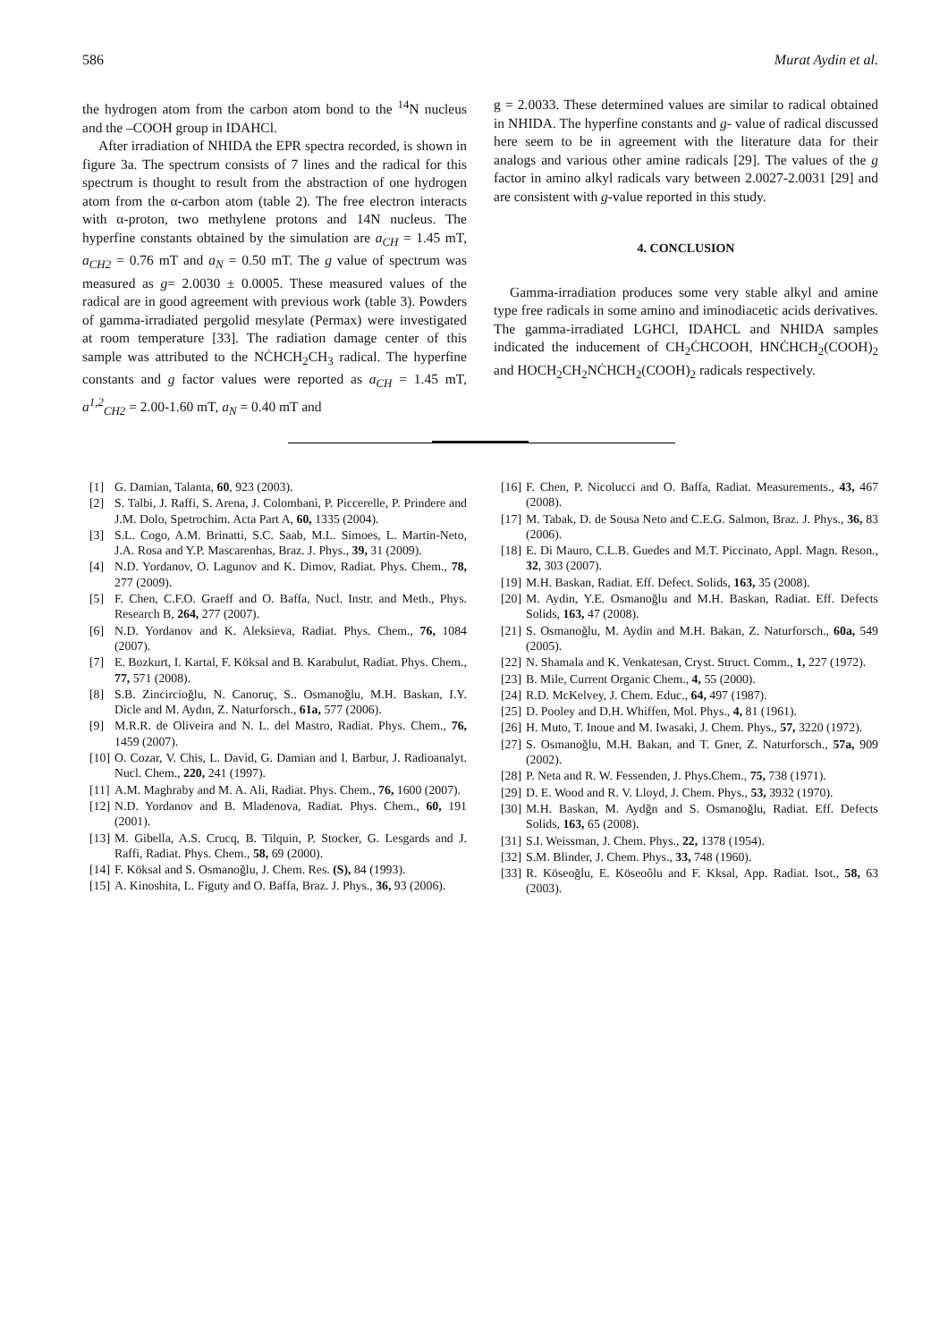586 Murat Aydin et al.
the hydrogen atom from the carbon atom bond to the <sup>14</sup>N nucleus and the –COOH group in IDAHCl.
After irradiation of NHIDA the EPR spectra recorded, is shown in figure 3a. The spectrum consists of 7 lines and the radical for this spectrum is thought to result from the abstraction of one hydrogen atom from the α-carbon atom (table 2). The free electron interacts with α-proton, two methylene protons and 14N nucleus. The hyperfine constants obtained by the simulation are a<sub>CH</sub> = 1.45 mT, a<sub>CH2</sub> = 0.76 mT and a<sub>N</sub> = 0.50 mT. The g value of spectrum was measured as g= 2.0030 ± 0.0005. These measured values of the radical are in good agreement with previous work (table 3). Powders of gamma-irradiated pergolid mesylate (Permax) were investigated at room temperature [33]. The radiation damage center of this sample was attributed to the NĊHCH<sub>2</sub>CH<sub>3</sub> radical. The hyperfine constants and g factor values were reported as a<sub>CH</sub> = 1.45 mT, a<sup>1,2</sup><sub>CH2</sub> = 2.00-1.60 mT, a<sub>N</sub> = 0.40 mT and
g = 2.0033. These determined values are similar to radical obtained in NHIDA. The hyperfine constants and g- value of radical discussed here seem to be in agreement with the literature data for their analogs and various other amine radicals [29]. The values of the g factor in amino alkyl radicals vary between 2.0027-2.0031 [29] and are consistent with g-value reported in this study.
4. CONCLUSION
Gamma-irradiation produces some very stable alkyl and amine type free radicals in some amino and iminodiacetic acids derivatives. The gamma-irradiated LGHCl, IDAHCL and NHIDA samples indicated the inducement of CH<sub>2</sub>ĊHCOOH, HNĊHCH<sub>2</sub>(COOH)<sub>2</sub> and HOCH<sub>2</sub>CH<sub>2</sub>NĊHCH<sub>2</sub>(COOH)<sub>2</sub> radicals respectively.
[1] G. Damian, Talanta, 60, 923 (2003).
[2] S. Talbi, J. Raffi, S. Arena, J. Colombani, P. Piccerelle, P. Prindere and J.M. Dolo, Spetrochim. Acta Part A, 60, 1335 (2004).
[3] S.L. Cogo, A.M. Brinatti, S.C. Saab, M.L. Simoes, L. Martin-Neto, J.A. Rosa and Y.P. Mascarenhas, Braz. J. Phys., 39, 31 (2009).
[4] N.D. Yordanov, O. Lagunov and K. Dimov, Radiat. Phys. Chem., 78, 277 (2009).
[5] F. Chen, C.F.O. Graeff and O. Baffa, Nucl. Instr. and Meth., Phys. Research B, 264, 277 (2007).
[6] N.D. Yordanov and K. Aleksieva, Radiat. Phys. Chem., 76, 1084 (2007).
[7] E. Bozkurt, I. Kartal, F. Köksal and B. Karabulut, Radiat. Phys. Chem., 77, 571 (2008).
[8] S.B. Zincircioğlu, N. Canoruç, S.. Osmanoğlu, M.H. Baskan, I.Y. Dicle and M. Aydın, Z. Naturforsch., 61a, 577 (2006).
[9] M.R.R. de Oliveira and N. L. del Mastro, Radiat. Phys. Chem., 76, 1459 (2007).
[10] O. Cozar, V. Chis, L. David, G. Damian and I. Barbur, J. Radioanalyt. Nucl. Chem., 220, 241 (1997).
[11] A.M. Maghraby and M. A. Ali, Radiat. Phys. Chem., 76, 1600 (2007).
[12] N.D. Yordanov and B. Mladenova, Radiat. Phys. Chem., 60, 191 (2001).
[13] M. Gibella, A.S. Crucq, B. Tilquin, P. Stocker, G. Lesgards and J. Raffi, Radiat. Phys. Chem., 58, 69 (2000).
[14] F. Köksal and S. Osmanoğlu, J. Chem. Res. (S), 84 (1993).
[15] A. Kinoshita, L. Figuty and O. Baffa, Braz. J. Phys., 36, 93 (2006).
[16] F. Chen, P. Nicolucci and O. Baffa, Radiat. Measurements., 43, 467 (2008).
[17] M. Tabak, D. de Sousa Neto and C.E.G. Salmon, Braz. J. Phys., 36, 83 (2006).
[18] E. Di Mauro, C.L.B. Guedes and M.T. Piccinato, Appl. Magn. Reson., 32, 303 (2007).
[19] M.H. Baskan, Radiat. Eff. Defect. Solids, 163, 35 (2008).
[20] M. Aydin, Y.E. Osmanoğlu and M.H. Baskan, Radiat. Eff. Defects Solids, 163, 47 (2008).
[21] S. Osmanoğlu, M. Aydin and M.H. Bakan, Z. Naturforsch., 60a, 549 (2005).
[22] N. Shamala and K. Venkatesan, Cryst. Struct. Comm., 1, 227 (1972).
[23] B. Mile, Current Organic Chem., 4, 55 (2000).
[24] R.D. McKelvey, J. Chem. Educ., 64, 497 (1987).
[25] D. Pooley and D.H. Whiffen, Mol. Phys., 4, 81 (1961).
[26] H. Muto, T. Inoue and M. Iwasaki, J. Chem. Phys., 57, 3220 (1972).
[27] S. Osmanoğlu, M.H. Bakan, and T. Gner, Z. Naturforsch., 57a, 909 (2002).
[28] P. Neta and R. W. Fessenden, J. Phys.Chem., 75, 738 (1971).
[29] D. E. Wood and R. V. Lloyd, J. Chem. Phys., 53, 3932 (1970).
[30] M.H. Baskan, M. Aydğn and S. Osmanoğlu, Radiat. Eff. Defects Solids, 163, 65 (2008).
[31] S.I. Weissman, J. Chem. Phys., 22, 1378 (1954).
[32] S.M. Blinder, J. Chem. Phys., 33, 748 (1960).
[33] R. Köseoğlu, E. Köseoôlu and F. Kksal, App. Radiat. Isot., 58, 63 (2003).